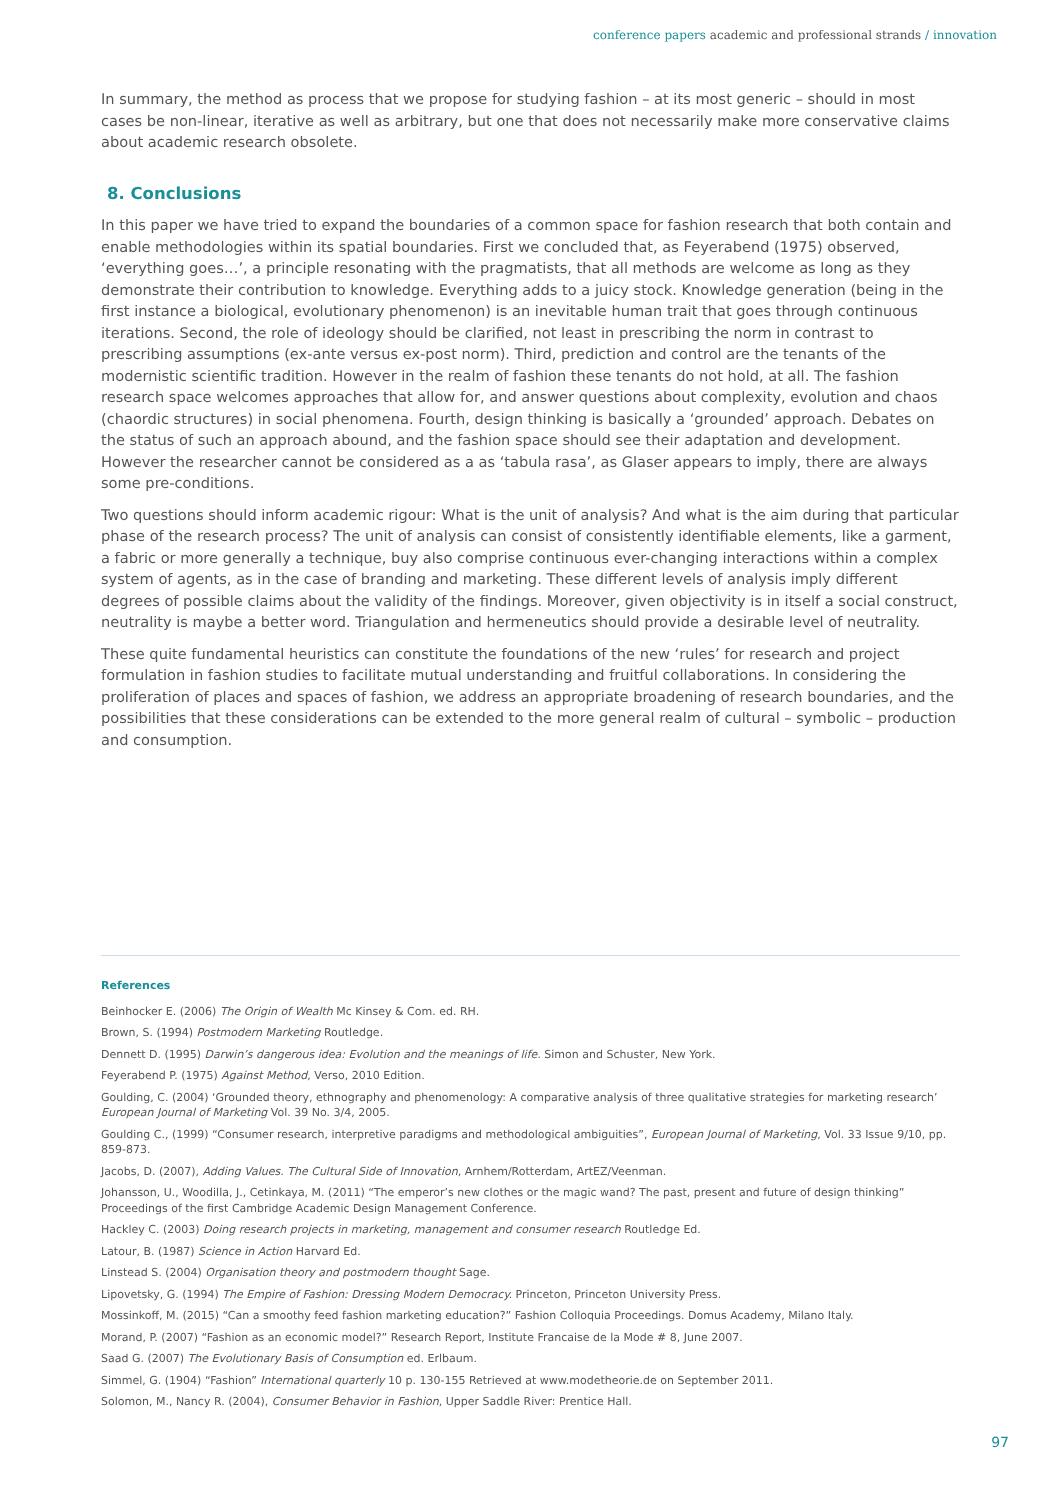conference papers academic and professional strands / innovation
In summary, the method as process that we propose for studying fashion – at its most generic – should in most cases be non-linear, iterative as well as arbitrary, but one that does not necessarily make more conservative claims about academic research obsolete.
8. Conclusions
In this paper we have tried to expand the boundaries of a common space for fashion research that both contain and enable methodologies within its spatial boundaries. First we concluded that, as Feyerabend (1975) observed, ‘everything goes…’, a principle resonating with the pragmatists, that all methods are welcome as long as they demonstrate their contribution to knowledge. Everything adds to a juicy stock. Knowledge generation (being in the first instance a biological, evolutionary phenomenon) is an inevitable human trait that goes through continuous iterations. Second, the role of ideology should be clarified, not least in prescribing the norm in contrast to prescribing assumptions (ex-ante versus ex-post norm). Third, prediction and control are the tenants of the modernistic scientific tradition. However in the realm of fashion these tenants do not hold, at all. The fashion research space welcomes approaches that allow for, and answer questions about complexity, evolution and chaos (chaordic structures) in social phenomena. Fourth, design thinking is basically a ‘grounded’ approach. Debates on the status of such an approach abound, and the fashion space should see their adaptation and development. However the researcher cannot be considered as a as ‘tabula rasa’, as Glaser appears to imply, there are always some pre-conditions.
Two questions should inform academic rigour: What is the unit of analysis? And what is the aim during that particular phase of the research process? The unit of analysis can consist of consistently identifiable elements, like a garment, a fabric or more generally a technique, buy also comprise continuous ever-changing interactions within a complex system of agents, as in the case of branding and marketing. These different levels of analysis imply different degrees of possible claims about the validity of the findings. Moreover, given objectivity is in itself a social construct, neutrality is maybe a better word. Triangulation and hermeneutics should provide a desirable level of neutrality.
These quite fundamental heuristics can constitute the foundations of the new ‘rules’ for research and project formulation in fashion studies to facilitate mutual understanding and fruitful collaborations. In considering the proliferation of places and spaces of fashion, we address an appropriate broadening of research boundaries, and the possibilities that these considerations can be extended to the more general realm of cultural – symbolic – production and consumption.
References
Beinhocker E. (2006) The Origin of Wealth Mc Kinsey & Com. ed. RH.
Brown, S. (1994) Postmodern Marketing Routledge.
Dennett D. (1995) Darwin’s dangerous idea: Evolution and the meanings of life. Simon and Schuster, New York.
Feyerabend P. (1975) Against Method, Verso, 2010 Edition.
Goulding, C. (2004) ‘Grounded theory, ethnography and phenomenology: A comparative analysis of three qualitative strategies for marketing research’ European Journal of Marketing Vol. 39 No. 3/4, 2005.
Goulding C., (1999) “Consumer research, interpretive paradigms and methodological ambiguities”, European Journal of Marketing, Vol. 33 Issue 9/10, pp. 859-873.
Jacobs, D. (2007), Adding Values. The Cultural Side of Innovation, Arnhem/Rotterdam, ArtEZ/Veenman.
Johansson, U., Woodilla, J., Cetinkaya, M. (2011) “The emperor’s new clothes or the magic wand? The past, present and future of design thinking” Proceedings of the first Cambridge Academic Design Management Conference.
Hackley C. (2003) Doing research projects in marketing, management and consumer research Routledge Ed.
Latour, B. (1987) Science in Action Harvard Ed.
Linstead S. (2004) Organisation theory and postmodern thought Sage.
Lipovetsky, G. (1994) The Empire of Fashion: Dressing Modern Democracy. Princeton, Princeton University Press.
Mossinkoff, M. (2015) “Can a smoothy feed fashion marketing education?” Fashion Colloquia Proceedings. Domus Academy, Milano Italy.
Morand, P. (2007) “Fashion as an economic model?” Research Report, Institute Francaise de la Mode # 8, June 2007.
Saad G. (2007) The Evolutionary Basis of Consumption ed. Erlbaum.
Simmel, G. (1904) “Fashion” International quarterly 10 p. 130-155 Retrieved at www.modetheorie.de on September 2011.
Solomon, M., Nancy R. (2004), Consumer Behavior in Fashion, Upper Saddle River: Prentice Hall.
97